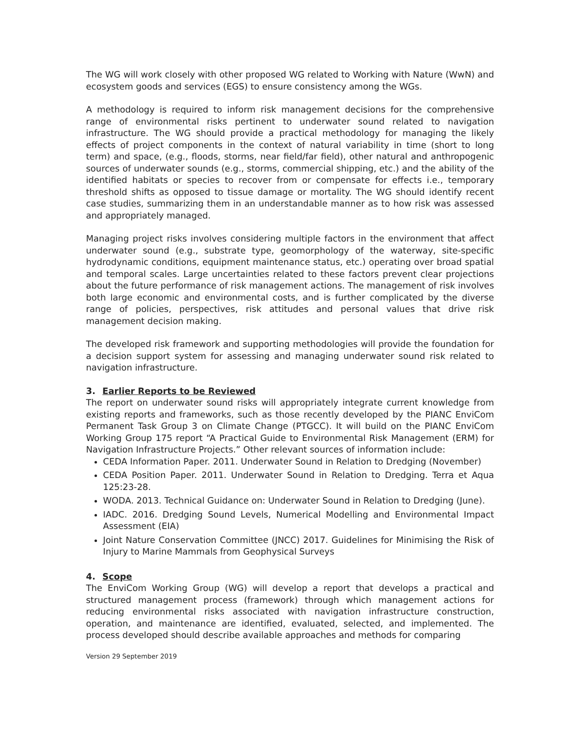The WG will work closely with other proposed WG related to Working with Nature (WwN) and ecosystem goods and services (EGS) to ensure consistency among the WGs.
A methodology is required to inform risk management decisions for the comprehensive range of environmental risks pertinent to underwater sound related to navigation infrastructure. The WG should provide a practical methodology for managing the likely effects of project components in the context of natural variability in time (short to long term) and space, (e.g., floods, storms, near field/far field), other natural and anthropogenic sources of underwater sounds (e.g., storms, commercial shipping, etc.) and the ability of the identified habitats or species to recover from or compensate for effects i.e., temporary threshold shifts as opposed to tissue damage or mortality. The WG should identify recent case studies, summarizing them in an understandable manner as to how risk was assessed and appropriately managed.
Managing project risks involves considering multiple factors in the environment that affect underwater sound (e.g., substrate type, geomorphology of the waterway, site-specific hydrodynamic conditions, equipment maintenance status, etc.) operating over broad spatial and temporal scales. Large uncertainties related to these factors prevent clear projections about the future performance of risk management actions. The management of risk involves both large economic and environmental costs, and is further complicated by the diverse range of policies, perspectives, risk attitudes and personal values that drive risk management decision making.
The developed risk framework and supporting methodologies will provide the foundation for a decision support system for assessing and managing underwater sound risk related to navigation infrastructure.
3. Earlier Reports to be Reviewed
The report on underwater sound risks will appropriately integrate current knowledge from existing reports and frameworks, such as those recently developed by the PIANC EnviCom Permanent Task Group 3 on Climate Change (PTGCC). It will build on the PIANC EnviCom Working Group 175 report “A Practical Guide to Environmental Risk Management (ERM) for Navigation Infrastructure Projects.” Other relevant sources of information include:
CEDA Information Paper. 2011. Underwater Sound in Relation to Dredging (November)
CEDA Position Paper. 2011. Underwater Sound in Relation to Dredging. Terra et Aqua 125:23-28.
WODA. 2013. Technical Guidance on: Underwater Sound in Relation to Dredging (June).
IADC. 2016. Dredging Sound Levels, Numerical Modelling and Environmental Impact Assessment (EIA)
Joint Nature Conservation Committee (JNCC) 2017. Guidelines for Minimising the Risk of Injury to Marine Mammals from Geophysical Surveys
4. Scope
The EnviCom Working Group (WG) will develop a report that develops a practical and structured management process (framework) through which management actions for reducing environmental risks associated with navigation infrastructure construction, operation, and maintenance are identified, evaluated, selected, and implemented. The process developed should describe available approaches and methods for comparing
Version 29 September 2019